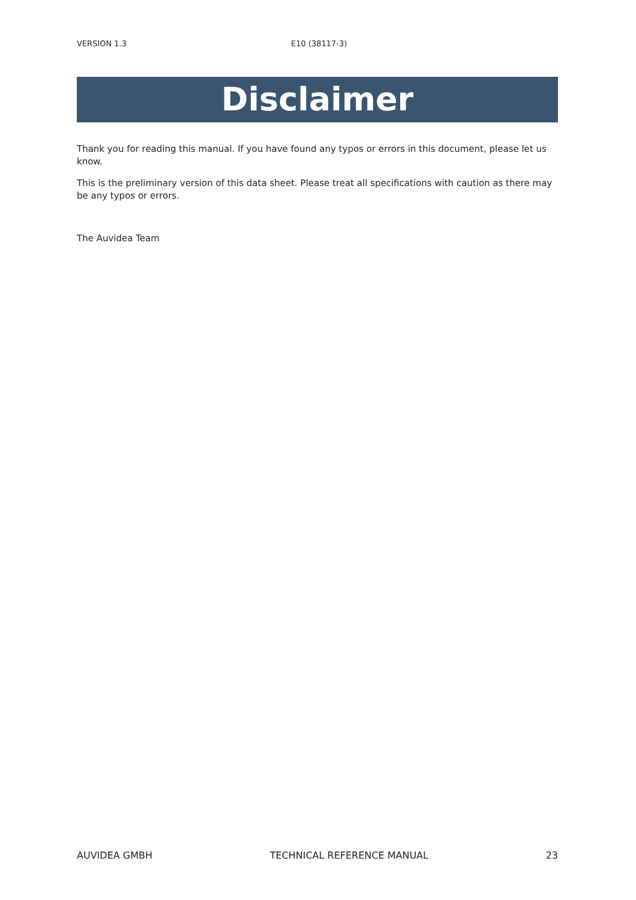VERSION 1.3 E10 (38117-3)
Disclaimer
Thank you for reading this manual. If you have found any typos or errors in this document, please let us know.
This is the preliminary version of this data sheet. Please treat all specifications with caution as there may be any typos or errors.
The Auvidea Team
AUVIDEA GMBH TECHNICAL REFERENCE MANUAL 23